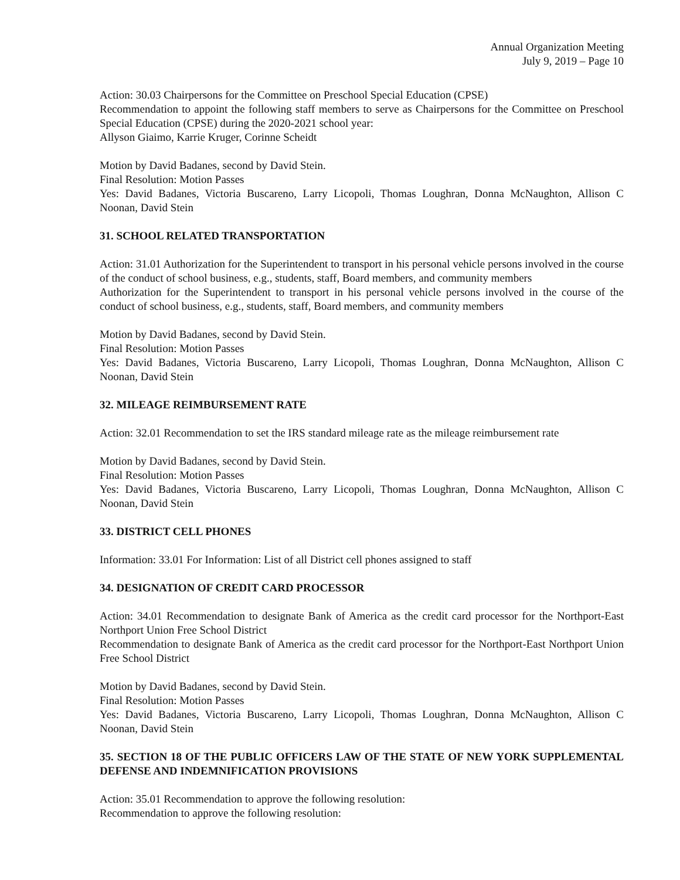Annual Organization Meeting
July 9, 2019 – Page 10
Action: 30.03 Chairpersons for the Committee on Preschool Special Education (CPSE)
Recommendation to appoint the following staff members to serve as Chairpersons for the Committee on Preschool Special Education (CPSE) during the 2020-2021 school year:
Allyson Giaimo, Karrie Kruger, Corinne Scheidt
Motion by David Badanes, second by David Stein.
Final Resolution: Motion Passes
Yes: David Badanes, Victoria Buscareno, Larry Licopoli, Thomas Loughran, Donna McNaughton, Allison C Noonan, David Stein
31. SCHOOL RELATED TRANSPORTATION
Action: 31.01 Authorization for the Superintendent to transport in his personal vehicle persons involved in the course of the conduct of school business, e.g., students, staff, Board members, and community members
Authorization for the Superintendent to transport in his personal vehicle persons involved in the course of the conduct of school business, e.g., students, staff, Board members, and community members
Motion by David Badanes, second by David Stein.
Final Resolution: Motion Passes
Yes: David Badanes, Victoria Buscareno, Larry Licopoli, Thomas Loughran, Donna McNaughton, Allison C Noonan, David Stein
32. MILEAGE REIMBURSEMENT RATE
Action: 32.01 Recommendation to set the IRS standard mileage rate as the mileage reimbursement rate
Motion by David Badanes, second by David Stein.
Final Resolution: Motion Passes
Yes: David Badanes, Victoria Buscareno, Larry Licopoli, Thomas Loughran, Donna McNaughton, Allison C Noonan, David Stein
33. DISTRICT CELL PHONES
Information: 33.01 For Information: List of all District cell phones assigned to staff
34. DESIGNATION OF CREDIT CARD PROCESSOR
Action: 34.01 Recommendation to designate Bank of America as the credit card processor for the Northport-East Northport Union Free School District
Recommendation to designate Bank of America as the credit card processor for the Northport-East Northport Union Free School District
Motion by David Badanes, second by David Stein.
Final Resolution: Motion Passes
Yes: David Badanes, Victoria Buscareno, Larry Licopoli, Thomas Loughran, Donna McNaughton, Allison C Noonan, David Stein
35. SECTION 18 OF THE PUBLIC OFFICERS LAW OF THE STATE OF NEW YORK SUPPLEMENTAL DEFENSE AND INDEMNIFICATION PROVISIONS
Action: 35.01 Recommendation to approve the following resolution:
Recommendation to approve the following resolution: